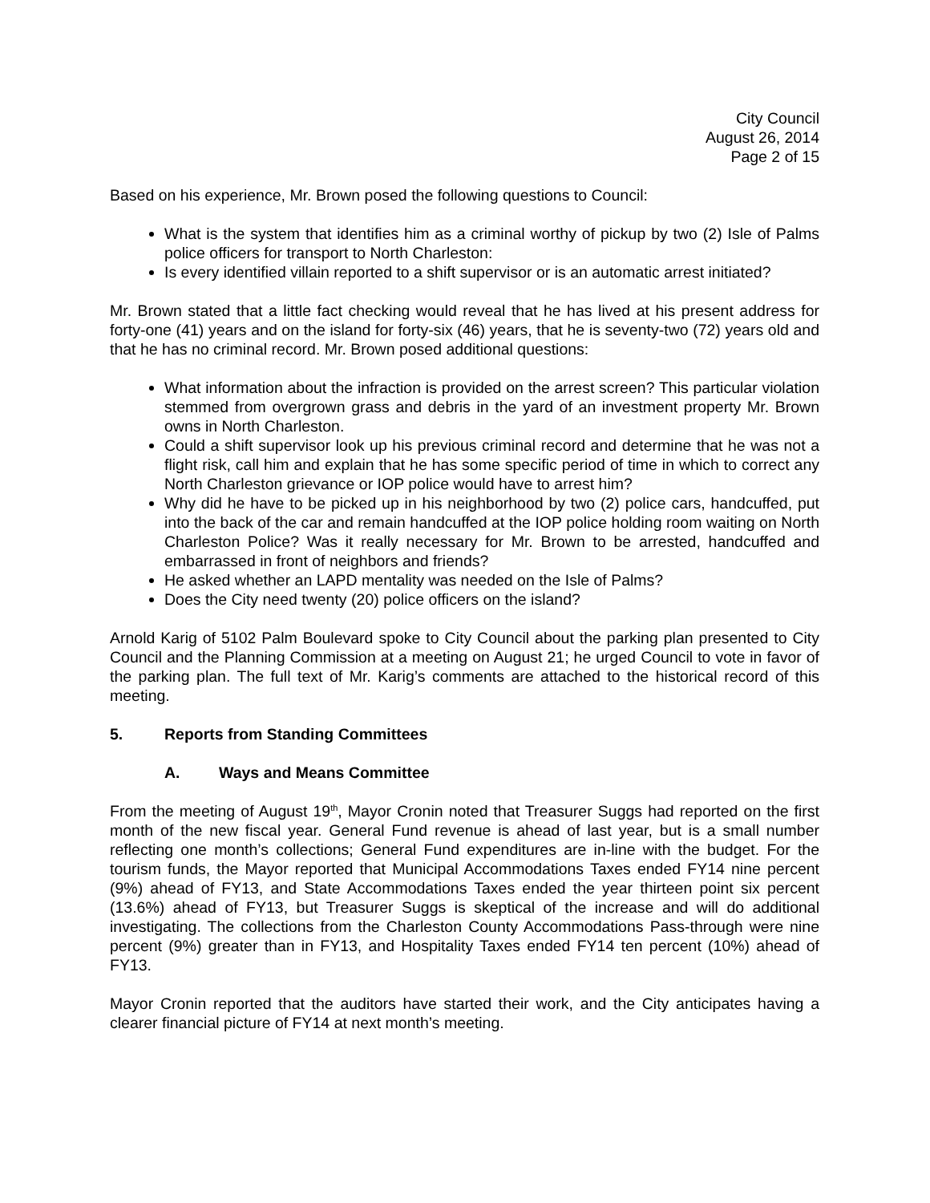City Council
August 26, 2014
Page 2 of 15
Based on his experience, Mr. Brown posed the following questions to Council:
What is the system that identifies him as a criminal worthy of pickup by two (2) Isle of Palms police officers for transport to North Charleston:
Is every identified villain reported to a shift supervisor or is an automatic arrest initiated?
Mr. Brown stated that a little fact checking would reveal that he has lived at his present address for forty-one (41) years and on the island for forty-six (46) years, that he is seventy-two (72) years old and that he has no criminal record. Mr. Brown posed additional questions:
What information about the infraction is provided on the arrest screen? This particular violation stemmed from overgrown grass and debris in the yard of an investment property Mr. Brown owns in North Charleston.
Could a shift supervisor look up his previous criminal record and determine that he was not a flight risk, call him and explain that he has some specific period of time in which to correct any North Charleston grievance or IOP police would have to arrest him?
Why did he have to be picked up in his neighborhood by two (2) police cars, handcuffed, put into the back of the car and remain handcuffed at the IOP police holding room waiting on North Charleston Police? Was it really necessary for Mr. Brown to be arrested, handcuffed and embarrassed in front of neighbors and friends?
He asked whether an LAPD mentality was needed on the Isle of Palms?
Does the City need twenty (20) police officers on the island?
Arnold Karig of 5102 Palm Boulevard spoke to City Council about the parking plan presented to City Council and the Planning Commission at a meeting on August 21; he urged Council to vote in favor of the parking plan. The full text of Mr. Karig’s comments are attached to the historical record of this meeting.
5. Reports from Standing Committees
A. Ways and Means Committee
From the meeting of August 19<sup>th</sup>, Mayor Cronin noted that Treasurer Suggs had reported on the first month of the new fiscal year. General Fund revenue is ahead of last year, but is a small number reflecting one month’s collections; General Fund expenditures are in-line with the budget. For the tourism funds, the Mayor reported that Municipal Accommodations Taxes ended FY14 nine percent (9%) ahead of FY13, and State Accommodations Taxes ended the year thirteen point six percent (13.6%) ahead of FY13, but Treasurer Suggs is skeptical of the increase and will do additional investigating. The collections from the Charleston County Accommodations Pass-through were nine percent (9%) greater than in FY13, and Hospitality Taxes ended FY14 ten percent (10%) ahead of FY13.
Mayor Cronin reported that the auditors have started their work, and the City anticipates having a clearer financial picture of FY14 at next month’s meeting.